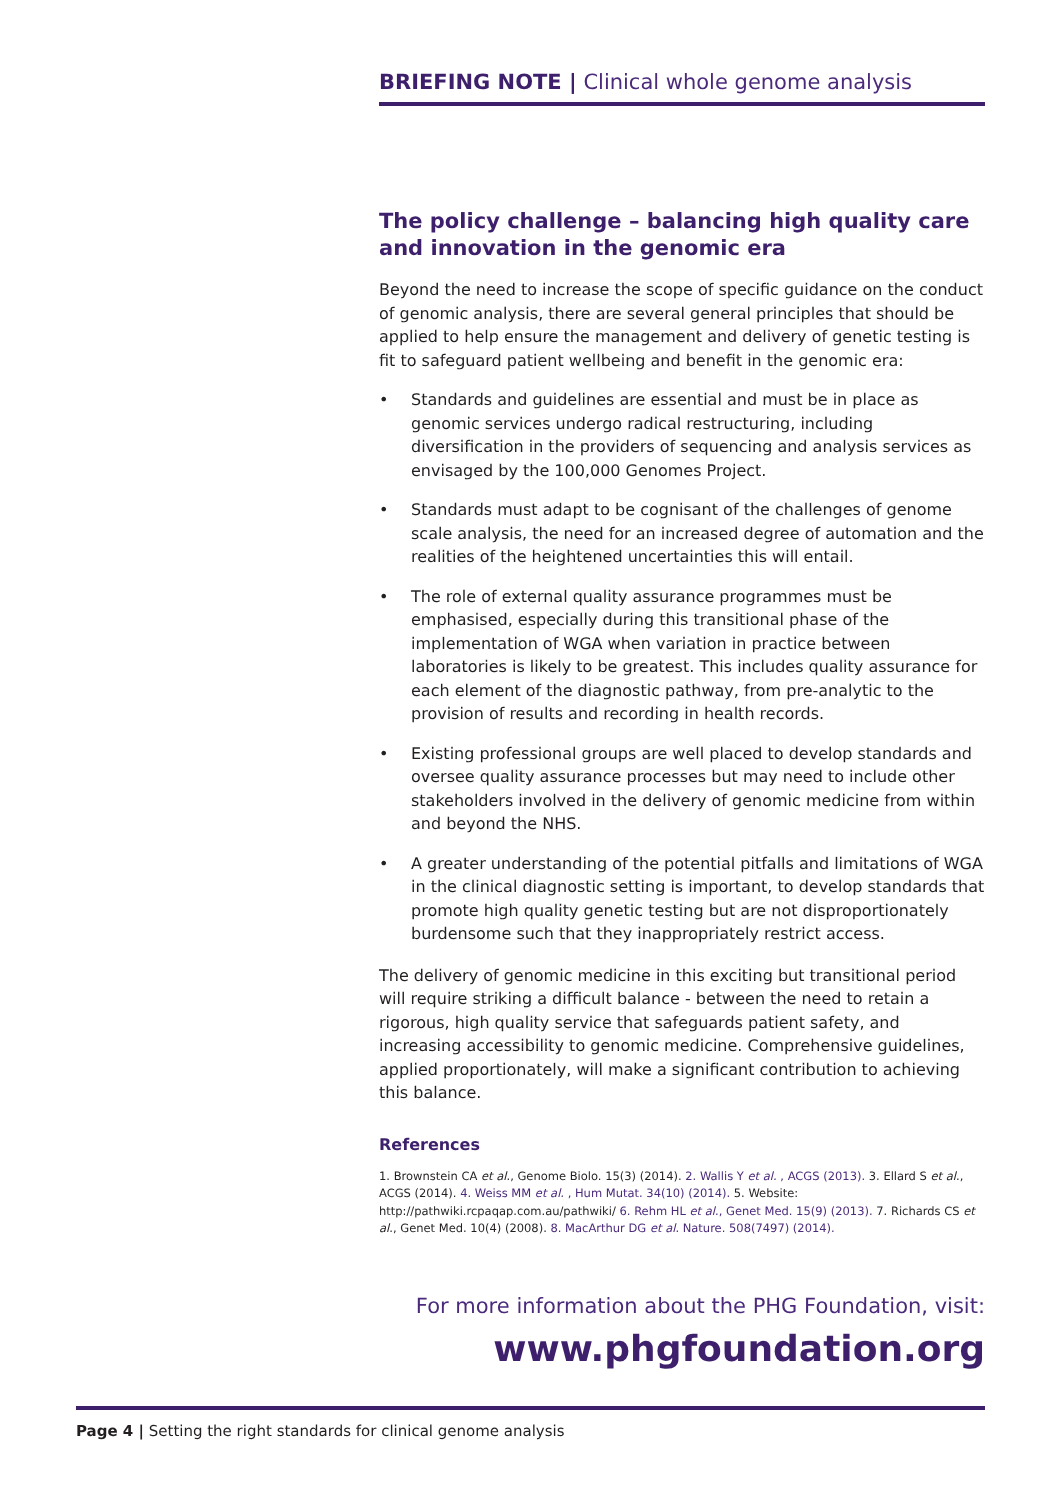BRIEFING NOTE | Clinical whole genome analysis
The policy challenge – balancing high quality care and innovation in the genomic era
Beyond the need to increase the scope of specific guidance on the conduct of genomic analysis, there are several general principles that should be applied to help ensure the management and delivery of genetic testing is fit to safeguard patient wellbeing and benefit in the genomic era:
• Standards and guidelines are essential and must be in place as genomic services undergo radical restructuring, including diversification in the providers of sequencing and analysis services as envisaged by the 100,000 Genomes Project.
• Standards must adapt to be cognisant of the challenges of genome scale analysis, the need for an increased degree of automation and the realities of the heightened uncertainties this will entail.
• The role of external quality assurance programmes must be emphasised, especially during this transitional phase of the implementation of WGA when variation in practice between laboratories is likely to be greatest. This includes quality assurance for each element of the diagnostic pathway, from pre-analytic to the provision of results and recording in health records.
• Existing professional groups are well placed to develop standards and oversee quality assurance processes but may need to include other stakeholders involved in the delivery of genomic medicine from within and beyond the NHS.
• A greater understanding of the potential pitfalls and limitations of WGA in the clinical diagnostic setting is important, to develop standards that promote high quality genetic testing but are not disproportionately burdensome such that they inappropriately restrict access.
The delivery of genomic medicine in this exciting but transitional period will require striking a difficult balance - between the need to retain a rigorous, high quality service that safeguards patient safety, and increasing accessibility to genomic medicine. Comprehensive guidelines, applied proportionately, will make a significant contribution to achieving this balance.
References
1. Brownstein CA et al., Genome Biolo. 15(3) (2014). 2. Wallis Y et al. , ACGS (2013). 3. Ellard S et al., ACGS (2014). 4. Weiss MM et al. , Hum Mutat. 34(10) (2014). 5. Website: http://pathwiki.rcpaqap.com.au/pathwiki/ 6. Rehm HL et al., Genet Med. 15(9) (2013). 7. Richards CS et al., Genet Med. 10(4) (2008). 8. MacArthur DG et al. Nature. 508(7497) (2014).
For more information about the PHG Foundation, visit:
www.phgfoundation.org
Page 4 | Setting the right standards for clinical genome analysis